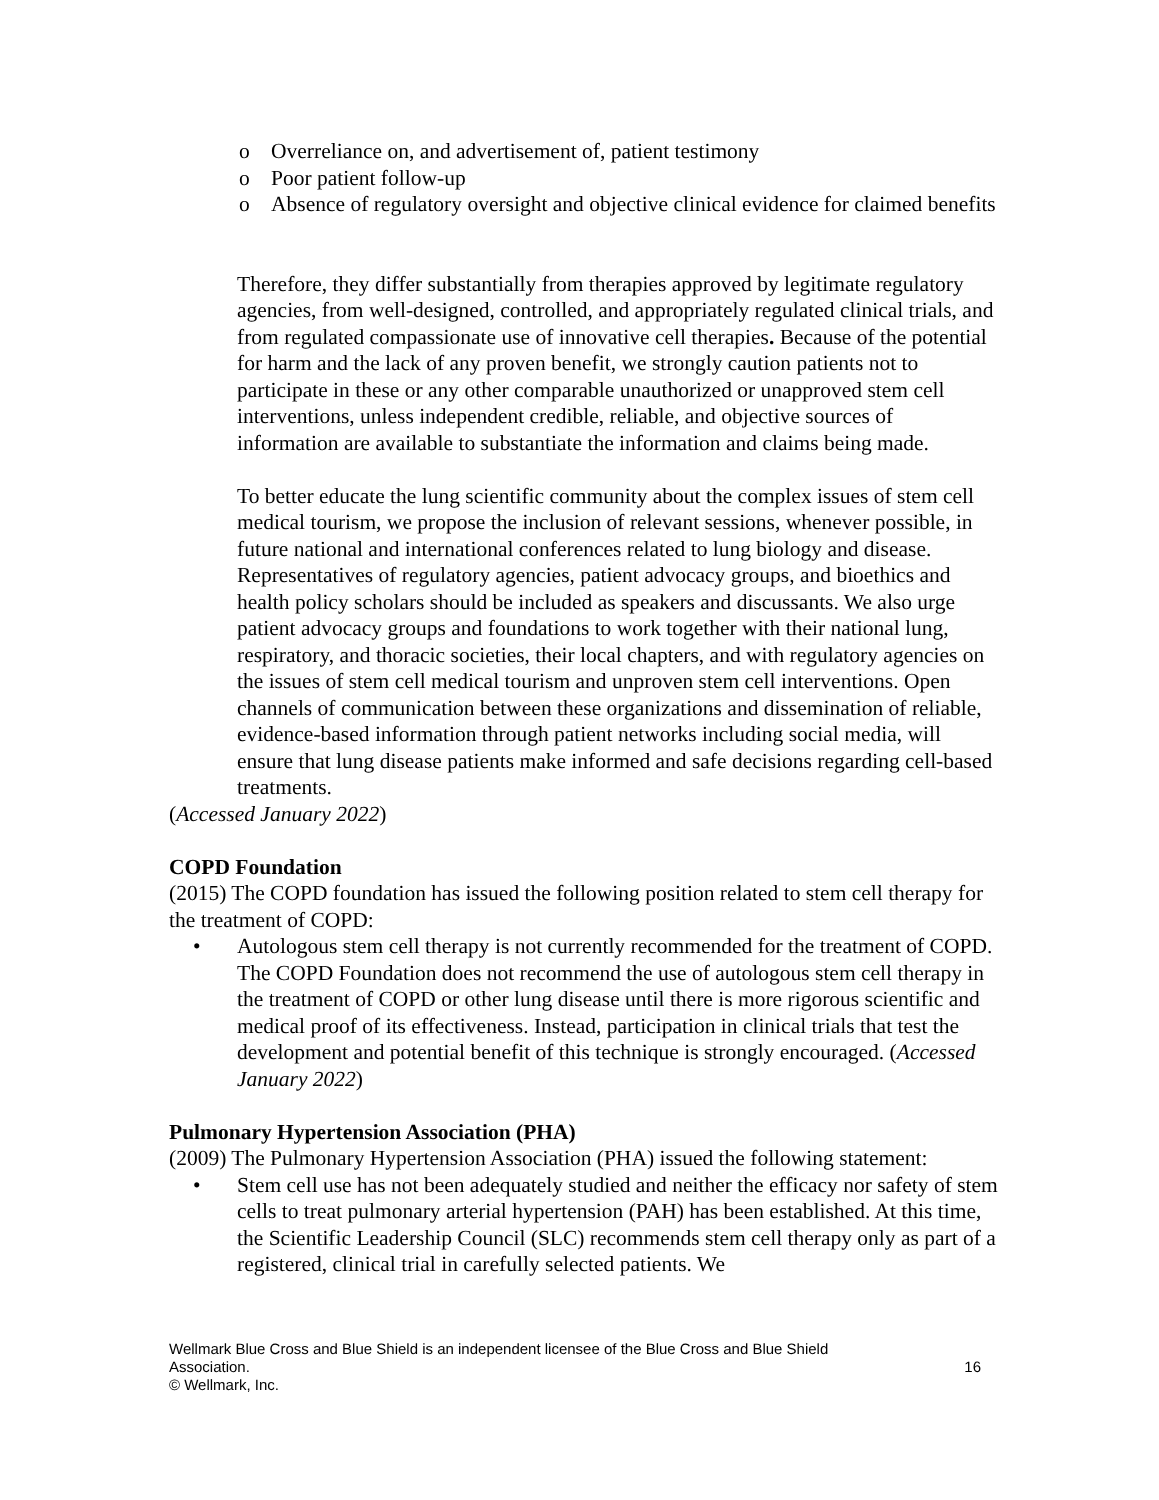o Overreliance on, and advertisement of, patient testimony
o Poor patient follow-up
o Absence of regulatory oversight and objective clinical evidence for claimed benefits
Therefore, they differ substantially from therapies approved by legitimate regulatory agencies, from well-designed, controlled, and appropriately regulated clinical trials, and from regulated compassionate use of innovative cell therapies. Because of the potential for harm and the lack of any proven benefit, we strongly caution patients not to participate in these or any other comparable unauthorized or unapproved stem cell interventions, unless independent credible, reliable, and objective sources of information are available to substantiate the information and claims being made.
To better educate the lung scientific community about the complex issues of stem cell medical tourism, we propose the inclusion of relevant sessions, whenever possible, in future national and international conferences related to lung biology and disease. Representatives of regulatory agencies, patient advocacy groups, and bioethics and health policy scholars should be included as speakers and discussants. We also urge patient advocacy groups and foundations to work together with their national lung, respiratory, and thoracic societies, their local chapters, and with regulatory agencies on the issues of stem cell medical tourism and unproven stem cell interventions. Open channels of communication between these organizations and dissemination of reliable, evidence-based information through patient networks including social media, will ensure that lung disease patients make informed and safe decisions regarding cell-based treatments.
(Accessed January 2022)
COPD Foundation
(2015) The COPD foundation has issued the following position related to stem cell therapy for the treatment of COPD:
• Autologous stem cell therapy is not currently recommended for the treatment of COPD. The COPD Foundation does not recommend the use of autologous stem cell therapy in the treatment of COPD or other lung disease until there is more rigorous scientific and medical proof of its effectiveness. Instead, participation in clinical trials that test the development and potential benefit of this technique is strongly encouraged. (Accessed January 2022)
Pulmonary Hypertension Association (PHA)
(2009) The Pulmonary Hypertension Association (PHA) issued the following statement:
• Stem cell use has not been adequately studied and neither the efficacy nor safety of stem cells to treat pulmonary arterial hypertension (PAH) has been established. At this time, the Scientific Leadership Council (SLC) recommends stem cell therapy only as part of a registered, clinical trial in carefully selected patients. We
Wellmark Blue Cross and Blue Shield is an independent licensee of the Blue Cross and Blue Shield
Association. 16
© Wellmark, Inc.